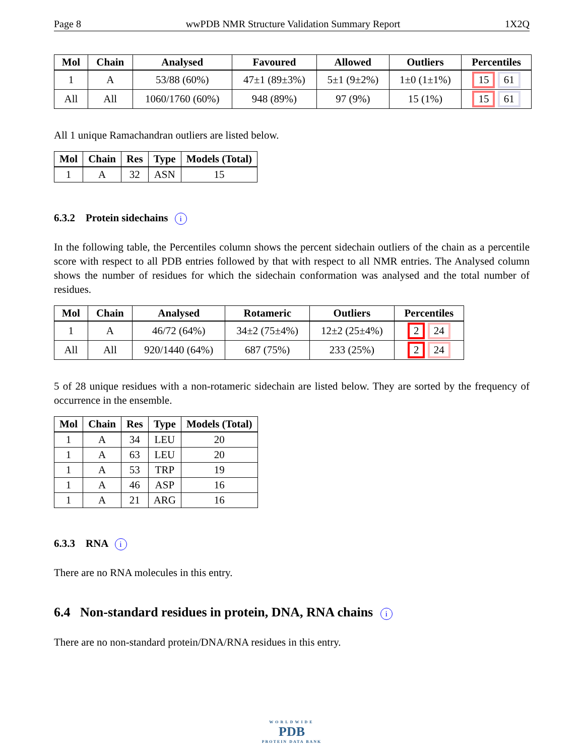Page 8 wwPDB NMR Structure Validation Summary Report 1X2Q
| Mol | Chain | Analysed | Favoured | Allowed | Outliers | Percentiles |
| --- | --- | --- | --- | --- | --- | --- |
| 1 | A | 53/88 (60%) | 47±1 (89±3%) | 5±1 (9±2%) | 1±0 (1±1%) | 15 61 |
| All | All | 1060/1760 (60%) | 948 (89%) | 97 (9%) | 15 (1%) | 15 61 |
All 1 unique Ramachandran outliers are listed below.
| Mol | Chain | Res | Type | Models (Total) |
| --- | --- | --- | --- | --- |
| 1 | A | 32 | ASN | 15 |
6.3.2 Protein sidechains i
In the following table, the Percentiles column shows the percent sidechain outliers of the chain as a percentile score with respect to all PDB entries followed by that with respect to all NMR entries. The Analysed column shows the number of residues for which the sidechain conformation was analysed and the total number of residues.
| Mol | Chain | Analysed | Rotameric | Outliers | Percentiles |
| --- | --- | --- | --- | --- | --- |
| 1 | A | 46/72 (64%) | 34±2 (75±4%) | 12±2 (25±4%) | 2 24 |
| All | All | 920/1440 (64%) | 687 (75%) | 233 (25%) | 2 24 |
5 of 28 unique residues with a non-rotameric sidechain are listed below. They are sorted by the frequency of occurrence in the ensemble.
| Mol | Chain | Res | Type | Models (Total) |
| --- | --- | --- | --- | --- |
| 1 | A | 34 | LEU | 20 |
| 1 | A | 63 | LEU | 20 |
| 1 | A | 53 | TRP | 19 |
| 1 | A | 46 | ASP | 16 |
| 1 | A | 21 | ARG | 16 |
6.3.3 RNA i
There are no RNA molecules in this entry.
6.4 Non-standard residues in protein, DNA, RNA chains i
There are no non-standard protein/DNA/RNA residues in this entry.
WORLDWIDE
PDB
PROTEIN DATA BANK